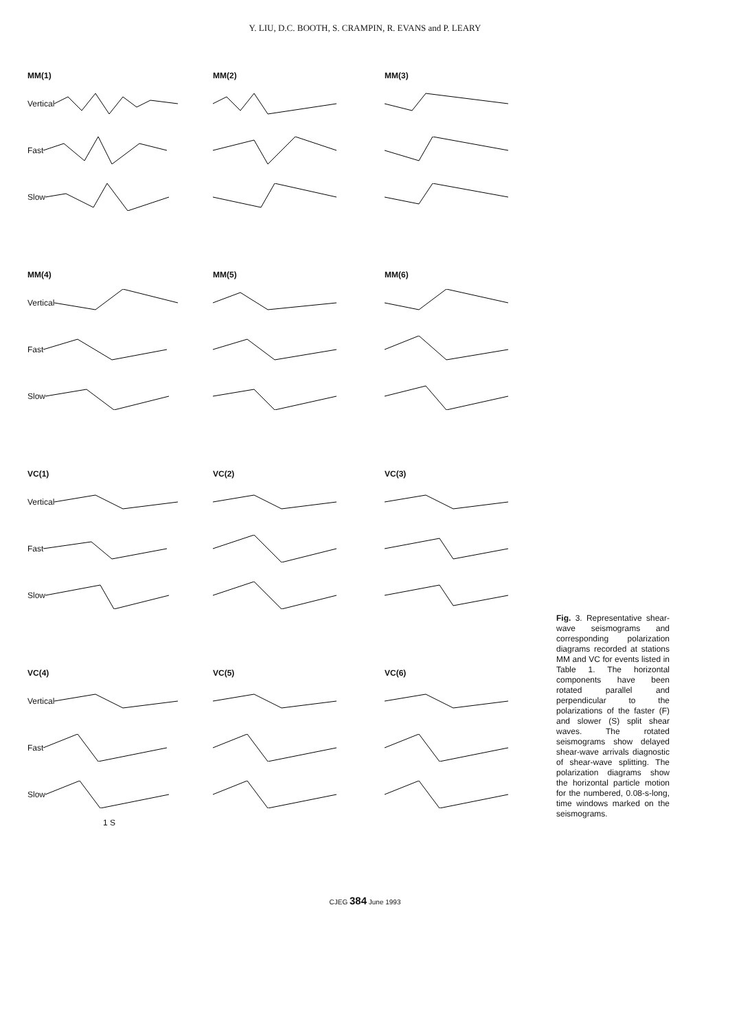Y. LIU, D.C. BOOTH, S. CRAMPIN, R. EVANS and P. LEARY
MM(1)
Vertical
Fast
Slow
MM(2)
MM(3)
MM(4)
Vertical
Fast
Slow
MM(5)
MM(6)
VC(1)
Vertical
Fast
Slow
VC(2)
VC(3)
VC(4)
Vertical
Fast
Slow
1 S
VC(5)
VC(6)
Fig. 3. Representative shear-wave seismograms and corresponding polarization diagrams recorded at stations MM and VC for events listed in Table 1. The horizontal components have been rotated parallel and perpendicular to the polarizations of the faster (F) and slower (S) split shear waves. The rotated seismograms show delayed shear-wave arrivals diagnostic of shear-wave splitting. The polarization diagrams show the horizontal particle motion for the numbered, 0.08-s-long, time windows marked on the seismograms.
CJEG 384 June 1993